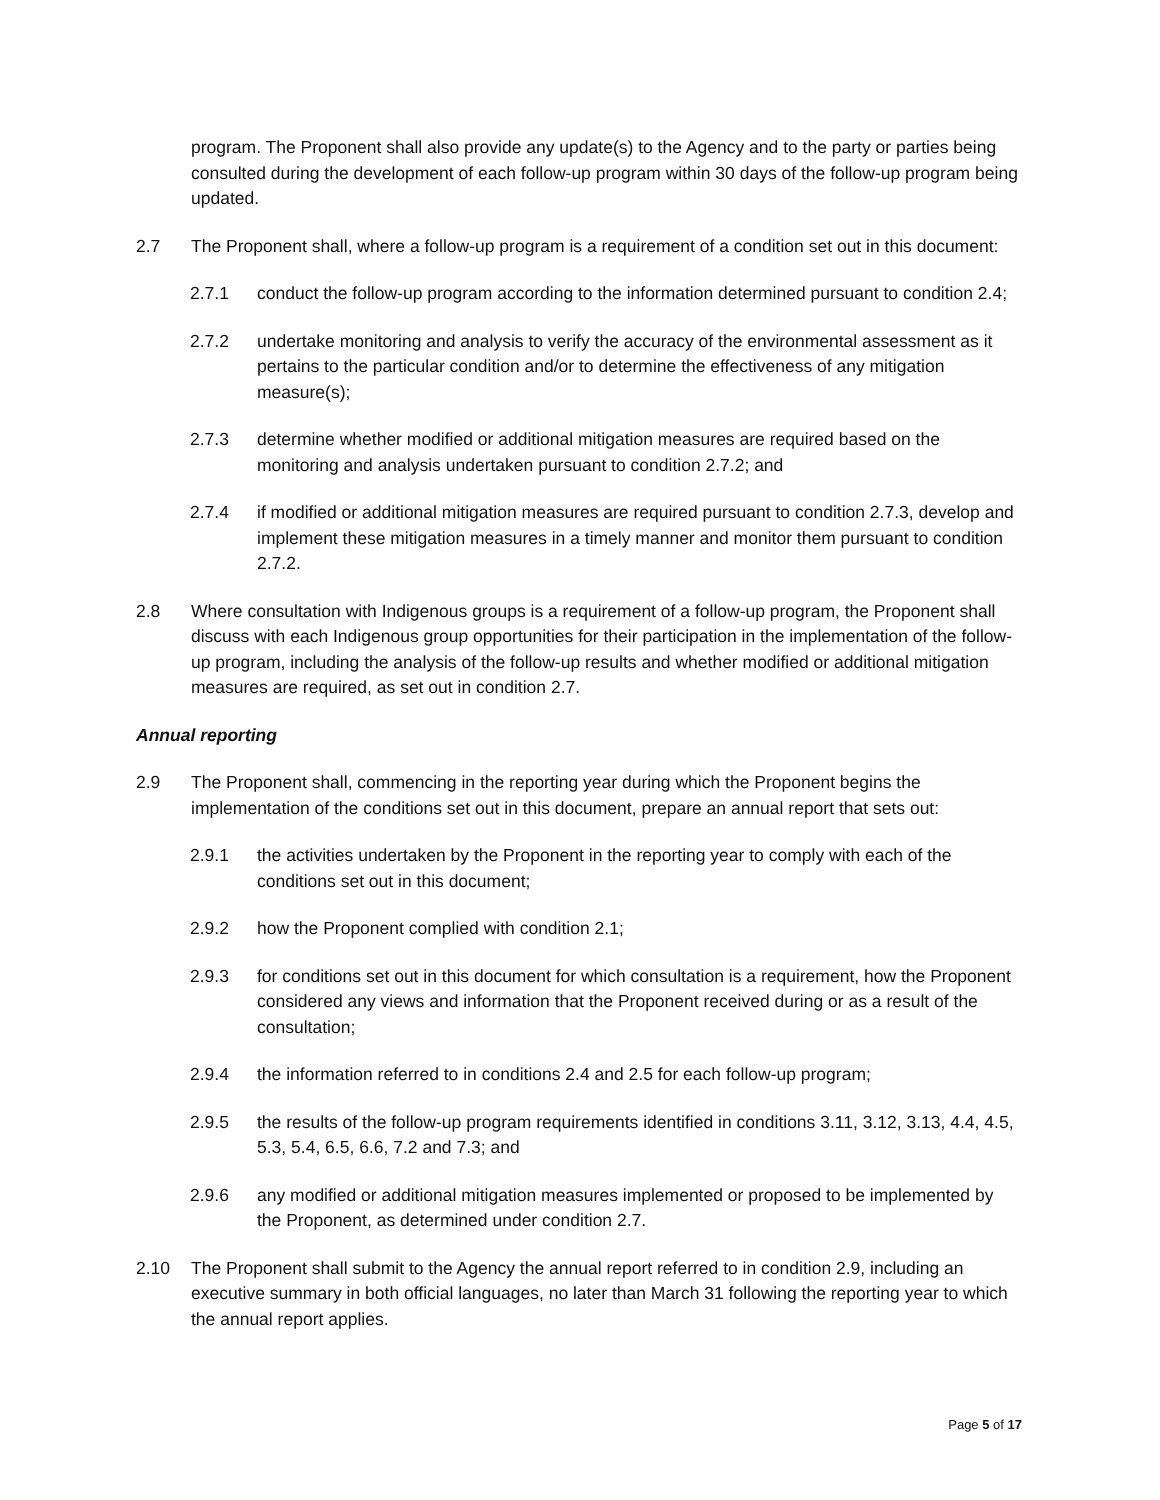program. The Proponent shall also provide any update(s) to the Agency and to the party or parties being consulted during the development of each follow-up program within 30 days of the follow-up program being updated.
2.7 The Proponent shall, where a follow-up program is a requirement of a condition set out in this document:
2.7.1 conduct the follow-up program according to the information determined pursuant to condition 2.4;
2.7.2 undertake monitoring and analysis to verify the accuracy of the environmental assessment as it pertains to the particular condition and/or to determine the effectiveness of any mitigation measure(s);
2.7.3 determine whether modified or additional mitigation measures are required based on the monitoring and analysis undertaken pursuant to condition 2.7.2; and
2.7.4 if modified or additional mitigation measures are required pursuant to condition 2.7.3, develop and implement these mitigation measures in a timely manner and monitor them pursuant to condition 2.7.2.
2.8 Where consultation with Indigenous groups is a requirement of a follow-up program, the Proponent shall discuss with each Indigenous group opportunities for their participation in the implementation of the follow-up program, including the analysis of the follow-up results and whether modified or additional mitigation measures are required, as set out in condition 2.7.
Annual reporting
2.9 The Proponent shall, commencing in the reporting year during which the Proponent begins the implementation of the conditions set out in this document, prepare an annual report that sets out:
2.9.1 the activities undertaken by the Proponent in the reporting year to comply with each of the conditions set out in this document;
2.9.2 how the Proponent complied with condition 2.1;
2.9.3 for conditions set out in this document for which consultation is a requirement, how the Proponent considered any views and information that the Proponent received during or as a result of the consultation;
2.9.4 the information referred to in conditions 2.4 and 2.5 for each follow-up program;
2.9.5 the results of the follow-up program requirements identified in conditions 3.11, 3.12, 3.13, 4.4, 4.5, 5.3, 5.4, 6.5, 6.6, 7.2 and 7.3; and
2.9.6 any modified or additional mitigation measures implemented or proposed to be implemented by the Proponent, as determined under condition 2.7.
2.10 The Proponent shall submit to the Agency the annual report referred to in condition 2.9, including an executive summary in both official languages, no later than March 31 following the reporting year to which the annual report applies.
Page 5 of 17